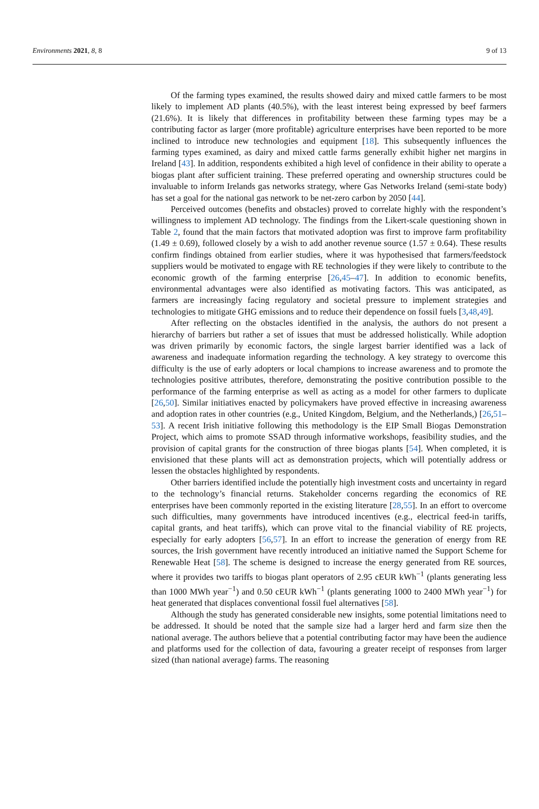Environments 2021, 8, 8 9 of 13
Of the farming types examined, the results showed dairy and mixed cattle farmers to be most likely to implement AD plants (40.5%), with the least interest being expressed by beef farmers (21.6%). It is likely that differences in profitability between these farming types may be a contributing factor as larger (more profitable) agriculture enterprises have been reported to be more inclined to introduce new technologies and equipment [18]. This subsequently influences the farming types examined, as dairy and mixed cattle farms generally exhibit higher net margins in Ireland [43]. In addition, respondents exhibited a high level of confidence in their ability to operate a biogas plant after sufficient training. These preferred operating and ownership structures could be invaluable to inform Irelands gas networks strategy, where Gas Networks Ireland (semi-state body) has set a goal for the national gas network to be net-zero carbon by 2050 [44].
Perceived outcomes (benefits and obstacles) proved to correlate highly with the respondent’s willingness to implement AD technology. The findings from the Likert-scale questioning shown in Table 2, found that the main factors that motivated adoption was first to improve farm profitability (1.49 ± 0.69), followed closely by a wish to add another revenue source (1.57 ± 0.64). These results confirm findings obtained from earlier studies, where it was hypothesised that farmers/feedstock suppliers would be motivated to engage with RE technologies if they were likely to contribute to the economic growth of the farming enterprise [26,45–47]. In addition to economic benefits, environmental advantages were also identified as motivating factors. This was anticipated, as farmers are increasingly facing regulatory and societal pressure to implement strategies and technologies to mitigate GHG emissions and to reduce their dependence on fossil fuels [3,48,49].
After reflecting on the obstacles identified in the analysis, the authors do not present a hierarchy of barriers but rather a set of issues that must be addressed holistically. While adoption was driven primarily by economic factors, the single largest barrier identified was a lack of awareness and inadequate information regarding the technology. A key strategy to overcome this difficulty is the use of early adopters or local champions to increase awareness and to promote the technologies positive attributes, therefore, demonstrating the positive contribution possible to the performance of the farming enterprise as well as acting as a model for other farmers to duplicate [26,50]. Similar initiatives enacted by policymakers have proved effective in increasing awareness and adoption rates in other countries (e.g., United Kingdom, Belgium, and the Netherlands,) [26,51–53]. A recent Irish initiative following this methodology is the EIP Small Biogas Demonstration Project, which aims to promote SSAD through informative workshops, feasibility studies, and the provision of capital grants for the construction of three biogas plants [54]. When completed, it is envisioned that these plants will act as demonstration projects, which will potentially address or lessen the obstacles highlighted by respondents.
Other barriers identified include the potentially high investment costs and uncertainty in regard to the technology’s financial returns. Stakeholder concerns regarding the economics of RE enterprises have been commonly reported in the existing literature [28,55]. In an effort to overcome such difficulties, many governments have introduced incentives (e.g., electrical feed-in tariffs, capital grants, and heat tariffs), which can prove vital to the financial viability of RE projects, especially for early adopters [56,57]. In an effort to increase the generation of energy from RE sources, the Irish government have recently introduced an initiative named the Support Scheme for Renewable Heat [58]. The scheme is designed to increase the energy generated from RE sources, where it provides two tariffs to biogas plant operators of 2.95 cEUR kWh<sup>−1</sup> (plants generating less than 1000 MWh year<sup>−1</sup>) and 0.50 cEUR kWh<sup>−1</sup> (plants generating 1000 to 2400 MWh year<sup>−1</sup>) for heat generated that displaces conventional fossil fuel alternatives [58].
Although the study has generated considerable new insights, some potential limitations need to be addressed. It should be noted that the sample size had a larger herd and farm size then the national average. The authors believe that a potential contributing factor may have been the audience and platforms used for the collection of data, favouring a greater receipt of responses from larger sized (than national average) farms. The reasoning